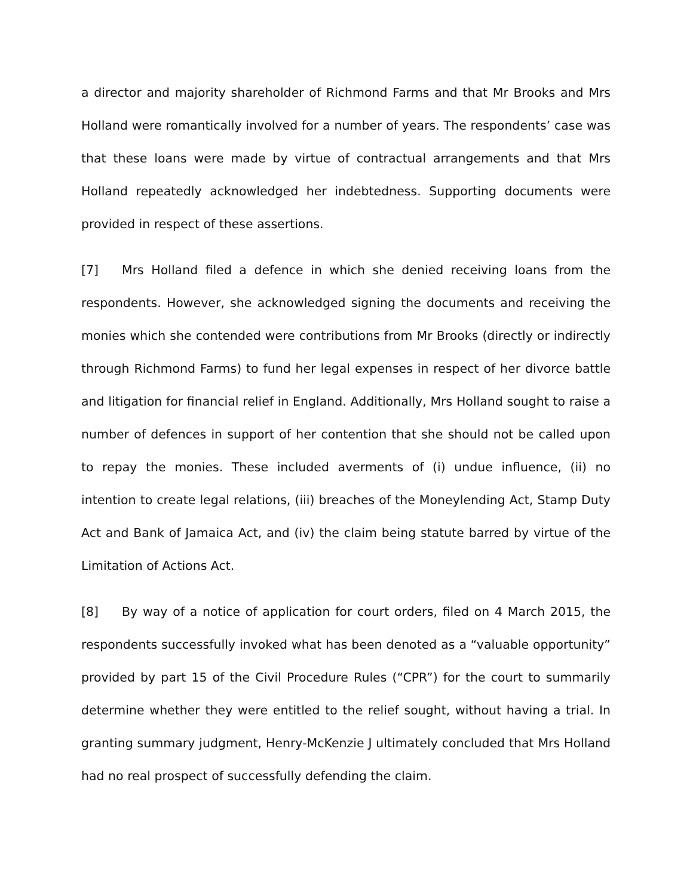a director and majority shareholder of Richmond Farms and that Mr Brooks and Mrs Holland were romantically involved for a number of years. The respondents’ case was that these loans were made by virtue of contractual arrangements and that Mrs Holland repeatedly acknowledged her indebtedness. Supporting documents were provided in respect of these assertions.
[7] Mrs Holland filed a defence in which she denied receiving loans from the respondents. However, she acknowledged signing the documents and receiving the monies which she contended were contributions from Mr Brooks (directly or indirectly through Richmond Farms) to fund her legal expenses in respect of her divorce battle and litigation for financial relief in England. Additionally, Mrs Holland sought to raise a number of defences in support of her contention that she should not be called upon to repay the monies. These included averments of (i) undue influence, (ii) no intention to create legal relations, (iii) breaches of the Moneylending Act, Stamp Duty Act and Bank of Jamaica Act, and (iv) the claim being statute barred by virtue of the Limitation of Actions Act.
[8] By way of a notice of application for court orders, filed on 4 March 2015, the respondents successfully invoked what has been denoted as a “valuable opportunity” provided by part 15 of the Civil Procedure Rules (“CPR”) for the court to summarily determine whether they were entitled to the relief sought, without having a trial. In granting summary judgment, Henry-McKenzie J ultimately concluded that Mrs Holland had no real prospect of successfully defending the claim.